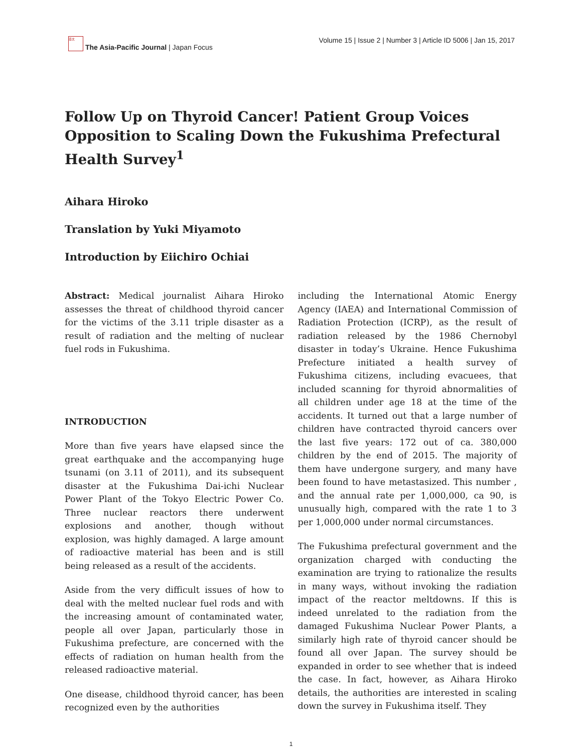亞太
The Asia-Pacific Journal | Japan Focus
Volume 15 | Issue 2 | Number 3 | Article ID 5006 | Jan 15, 2017
Follow Up on Thyroid Cancer! Patient Group Voices Opposition to Scaling Down the Fukushima Prefectural Health Survey<sup>1</sup>
Aihara Hiroko
Translation by Yuki Miyamoto
Introduction by Eiichiro Ochiai
Abstract: Medical journalist Aihara Hiroko assesses the threat of childhood thyroid cancer for the victims of the 3.11 triple disaster as a result of radiation and the melting of nuclear fuel rods in Fukushima.
INTRODUCTION
More than five years have elapsed since the great earthquake and the accompanying huge tsunami (on 3.11 of 2011), and its subsequent disaster at the Fukushima Dai-ichi Nuclear Power Plant of the Tokyo Electric Power Co. Three nuclear reactors there underwent explosions and another, though without explosion, was highly damaged. A large amount of radioactive material has been and is still being released as a result of the accidents.
Aside from the very difficult issues of how to deal with the melted nuclear fuel rods and with the increasing amount of contaminated water, people all over Japan, particularly those in Fukushima prefecture, are concerned with the effects of radiation on human health from the released radioactive material.
One disease, childhood thyroid cancer, has been recognized even by the authorities
including the International Atomic Energy Agency (IAEA) and International Commission of Radiation Protection (ICRP), as the result of radiation released by the 1986 Chernobyl disaster in today’s Ukraine. Hence Fukushima Prefecture initiated a health survey of Fukushima citizens, including evacuees, that included scanning for thyroid abnormalities of all children under age 18 at the time of the accidents. It turned out that a large number of children have contracted thyroid cancers over the last five years: 172 out of ca. 380,000 children by the end of 2015. The majority of them have undergone surgery, and many have been found to have metastasized. This number , and the annual rate per 1,000,000, ca 90, is unusually high, compared with the rate 1 to 3 per 1,000,000 under normal circumstances.
The Fukushima prefectural government and the organization charged with conducting the examination are trying to rationalize the results in many ways, without invoking the radiation impact of the reactor meltdowns. If this is indeed unrelated to the radiation from the damaged Fukushima Nuclear Power Plants, a similarly high rate of thyroid cancer should be found all over Japan. The survey should be expanded in order to see whether that is indeed the case. In fact, however, as Aihara Hiroko details, the authorities are interested in scaling down the survey in Fukushima itself. They
1